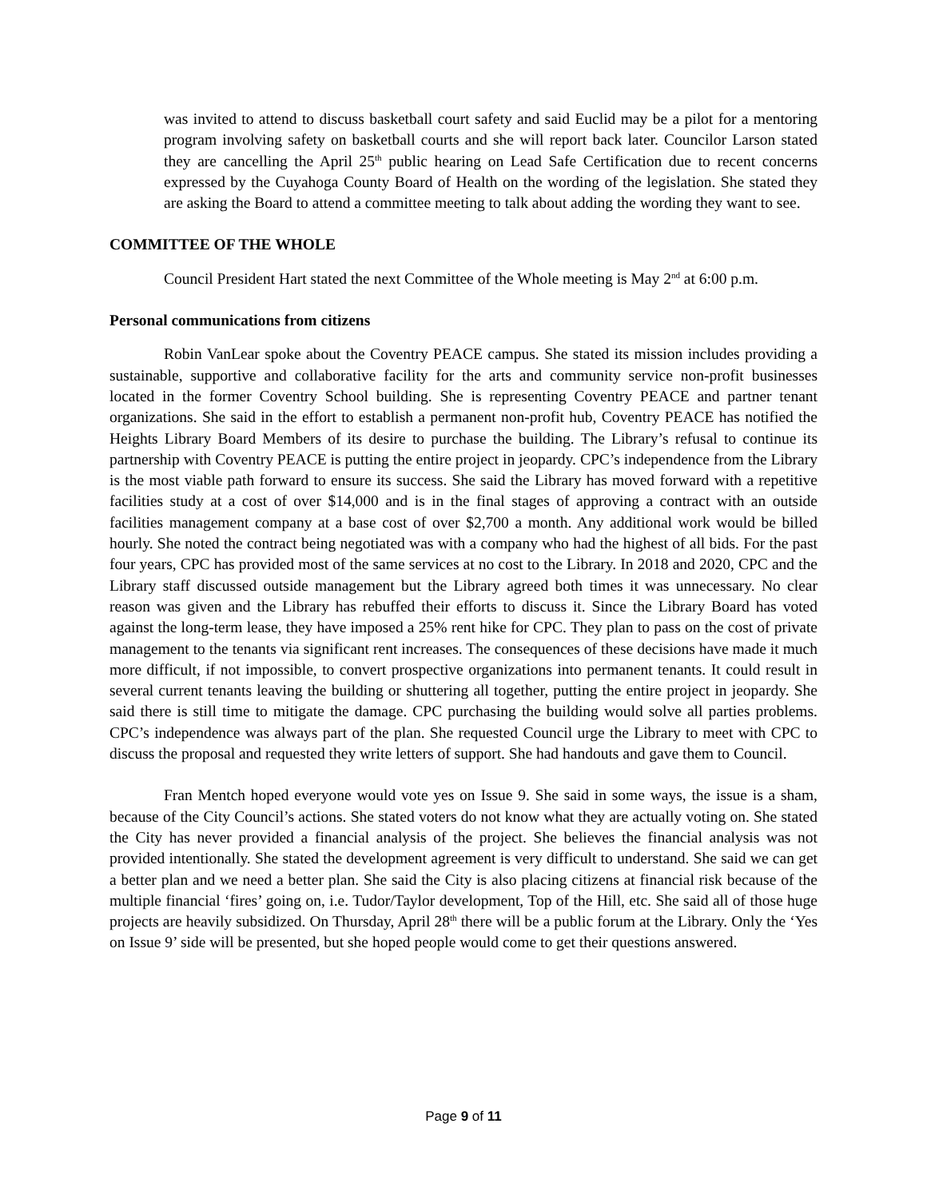was invited to attend to discuss basketball court safety and said Euclid may be a pilot for a mentoring program involving safety on basketball courts and she will report back later. Councilor Larson stated they are cancelling the April 25<sup>th</sup> public hearing on Lead Safe Certification due to recent concerns expressed by the Cuyahoga County Board of Health on the wording of the legislation. She stated they are asking the Board to attend a committee meeting to talk about adding the wording they want to see.
COMMITTEE OF THE WHOLE
Council President Hart stated the next Committee of the Whole meeting is May 2<sup>nd</sup> at 6:00 p.m.
Personal communications from citizens
Robin VanLear spoke about the Coventry PEACE campus. She stated its mission includes providing a sustainable, supportive and collaborative facility for the arts and community service non-profit businesses located in the former Coventry School building. She is representing Coventry PEACE and partner tenant organizations. She said in the effort to establish a permanent non-profit hub, Coventry PEACE has notified the Heights Library Board Members of its desire to purchase the building. The Library’s refusal to continue its partnership with Coventry PEACE is putting the entire project in jeopardy. CPC’s independence from the Library is the most viable path forward to ensure its success. She said the Library has moved forward with a repetitive facilities study at a cost of over $14,000 and is in the final stages of approving a contract with an outside facilities management company at a base cost of over $2,700 a month. Any additional work would be billed hourly. She noted the contract being negotiated was with a company who had the highest of all bids. For the past four years, CPC has provided most of the same services at no cost to the Library. In 2018 and 2020, CPC and the Library staff discussed outside management but the Library agreed both times it was unnecessary. No clear reason was given and the Library has rebuffed their efforts to discuss it. Since the Library Board has voted against the long-term lease, they have imposed a 25% rent hike for CPC. They plan to pass on the cost of private management to the tenants via significant rent increases. The consequences of these decisions have made it much more difficult, if not impossible, to convert prospective organizations into permanent tenants. It could result in several current tenants leaving the building or shuttering all together, putting the entire project in jeopardy. She said there is still time to mitigate the damage. CPC purchasing the building would solve all parties problems. CPC’s independence was always part of the plan. She requested Council urge the Library to meet with CPC to discuss the proposal and requested they write letters of support. She had handouts and gave them to Council.
Fran Mentch hoped everyone would vote yes on Issue 9. She said in some ways, the issue is a sham, because of the City Council’s actions. She stated voters do not know what they are actually voting on. She stated the City has never provided a financial analysis of the project. She believes the financial analysis was not provided intentionally. She stated the development agreement is very difficult to understand. She said we can get a better plan and we need a better plan. She said the City is also placing citizens at financial risk because of the multiple financial ‘fires’ going on, i.e. Tudor/Taylor development, Top of the Hill, etc. She said all of those huge projects are heavily subsidized. On Thursday, April 28<sup>th</sup> there will be a public forum at the Library. Only the ‘Yes on Issue 9’ side will be presented, but she hoped people would come to get their questions answered.
Page 9 of 11